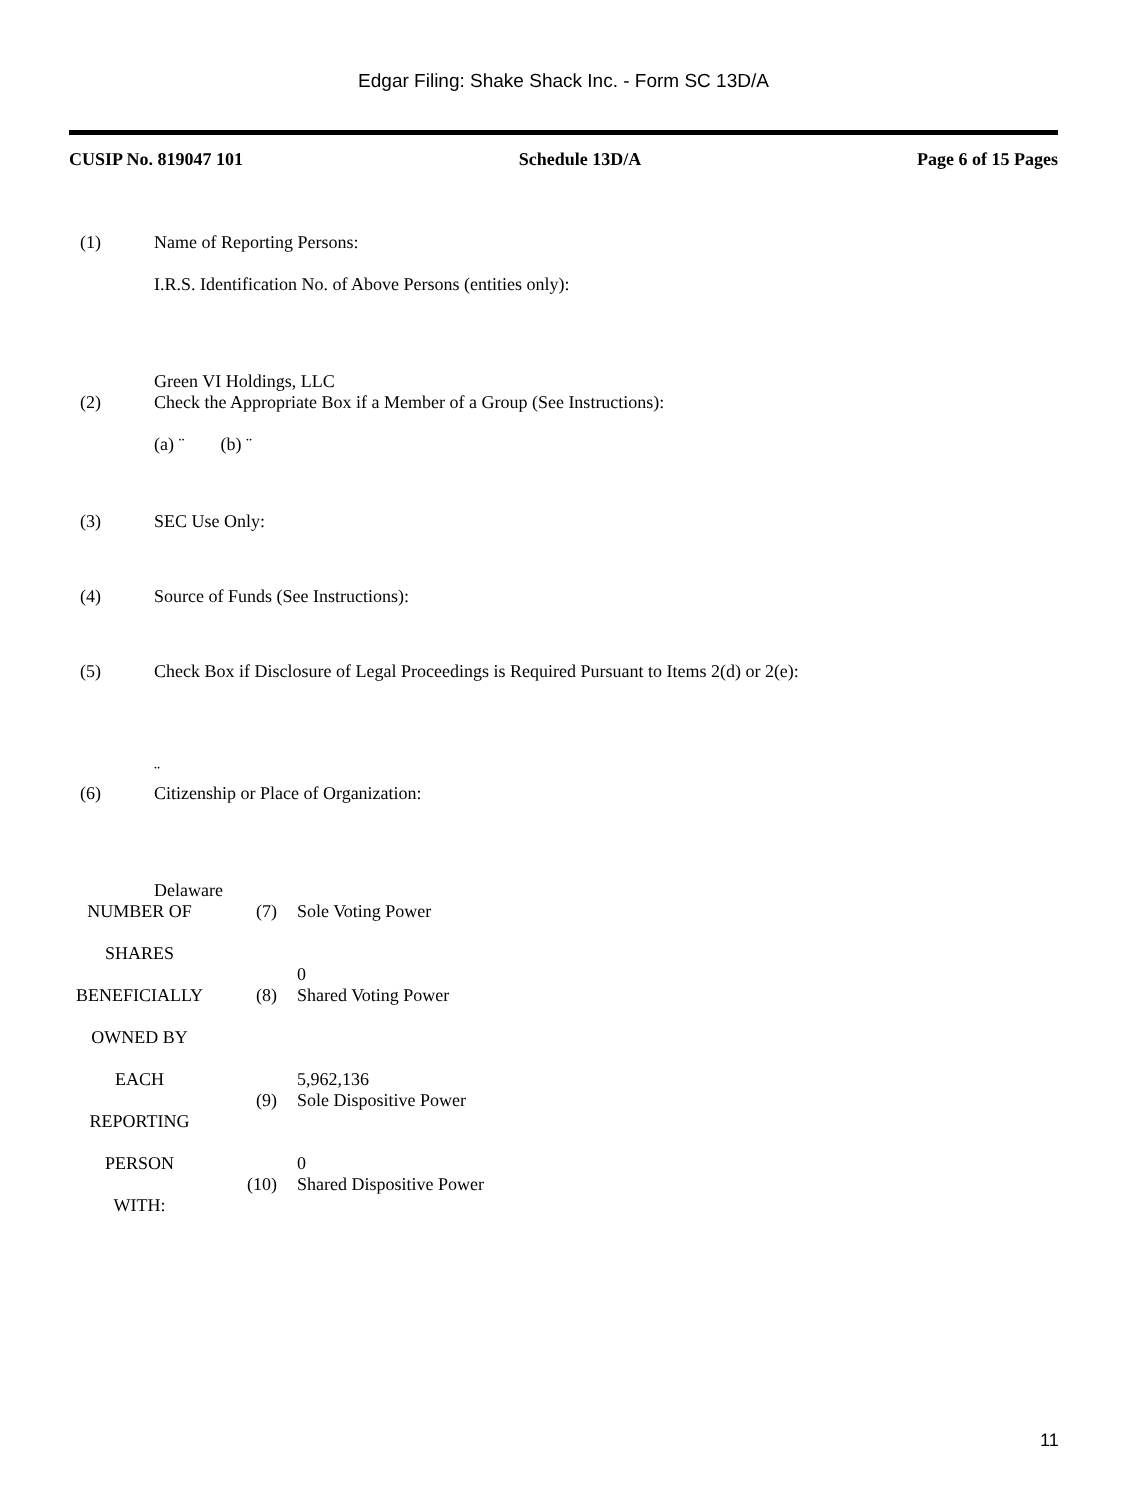Edgar Filing: Shake Shack Inc. - Form SC 13D/A
CUSIP No. 819047 101 Schedule 13D/A Page 6 of 15 Pages
(1) Name of Reporting Persons:
I.R.S. Identification No. of Above Persons (entities only):
Green VI Holdings, LLC
(2) Check the Appropriate Box if a Member of a Group (See Instructions):
(a) ¨ (b) ¨
(3) SEC Use Only:
(4) Source of Funds (See Instructions):
(5) Check Box if Disclosure of Legal Proceedings is Required Pursuant to Items 2(d) or 2(e):
¨
(6) Citizenship or Place of Organization:
Delaware
| NUMBER OF SHARES BENEFICIALLY OWNED BY EACH REPORTING PERSON WITH: | (7) Sole Voting Power 0 (8) Shared Voting Power 5,962,136 (9) Sole Dispositive Power 0 (10) Shared Dispositive Power |
11